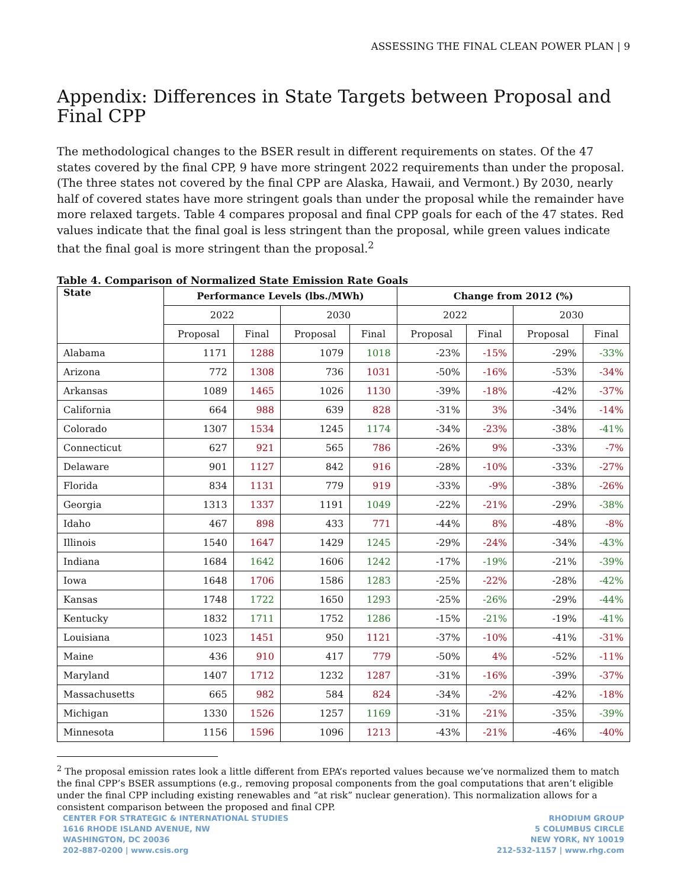ASSESSING THE FINAL CLEAN POWER PLAN | 9
Appendix: Differences in State Targets between Proposal and Final CPP
The methodological changes to the BSER result in different requirements on states. Of the 47 states covered by the final CPP, 9 have more stringent 2022 requirements than under the proposal. (The three states not covered by the final CPP are Alaska, Hawaii, and Vermont.) By 2030, nearly half of covered states have more stringent goals than under the proposal while the remainder have more relaxed targets. Table 4 compares proposal and final CPP goals for each of the 47 states. Red values indicate that the final goal is less stringent than the proposal, while green values indicate that the final goal is more stringent than the proposal.<sup>2</sup>
Table 4. Comparison of Normalized State Emission Rate Goals
| State | Performance Levels (lbs./MWh) | | | | Change from 2012 (%) | | | |
| --- | --- | --- | --- | --- | --- | --- | --- | --- |
| | 2022 | | 2030 | | 2022 | | 2030 | |
| | Proposal | Final | Proposal | Final | Proposal | Final | Proposal | Final |
| Alabama | 1171 | 1288 | 1079 | 1018 | -23% | -15% | -29% | -33% |
| Arizona | 772 | 1308 | 736 | 1031 | -50% | -16% | -53% | -34% |
| Arkansas | 1089 | 1465 | 1026 | 1130 | -39% | -18% | -42% | -37% |
| California | 664 | 988 | 639 | 828 | -31% | 3% | -34% | -14% |
| Colorado | 1307 | 1534 | 1245 | 1174 | -34% | -23% | -38% | -41% |
| Connecticut | 627 | 921 | 565 | 786 | -26% | 9% | -33% | -7% |
| Delaware | 901 | 1127 | 842 | 916 | -28% | -10% | -33% | -27% |
| Florida | 834 | 1131 | 779 | 919 | -33% | -9% | -38% | -26% |
| Georgia | 1313 | 1337 | 1191 | 1049 | -22% | -21% | -29% | -38% |
| Idaho | 467 | 898 | 433 | 771 | -44% | 8% | -48% | -8% |
| Illinois | 1540 | 1647 | 1429 | 1245 | -29% | -24% | -34% | -43% |
| Indiana | 1684 | 1642 | 1606 | 1242 | -17% | -19% | -21% | -39% |
| Iowa | 1648 | 1706 | 1586 | 1283 | -25% | -22% | -28% | -42% |
| Kansas | 1748 | 1722 | 1650 | 1293 | -25% | -26% | -29% | -44% |
| Kentucky | 1832 | 1711 | 1752 | 1286 | -15% | -21% | -19% | -41% |
| Louisiana | 1023 | 1451 | 950 | 1121 | -37% | -10% | -41% | -31% |
| Maine | 436 | 910 | 417 | 779 | -50% | 4% | -52% | -11% |
| Maryland | 1407 | 1712 | 1232 | 1287 | -31% | -16% | -39% | -37% |
| Massachusetts | 665 | 982 | 584 | 824 | -34% | -2% | -42% | -18% |
| Michigan | 1330 | 1526 | 1257 | 1169 | -31% | -21% | -35% | -39% |
| Minnesota | 1156 | 1596 | 1096 | 1213 | -43% | -21% | -46% | -40% |
<sup>2</sup> The proposal emission rates look a little different from EPA’s reported values because we’ve normalized them to match the final CPP’s BSER assumptions (e.g., removing proposal components from the goal computations that aren’t eligible under the final CPP including existing renewables and “at risk” nuclear generation). This normalization allows for a consistent comparison between the proposed and final CPP.
CENTER FOR STRATEGIC & INTERNATIONAL STUDIES
1616 RHODE ISLAND AVENUE, NW
WASHINGTON, DC 20036
202-887-0200 | www.csis.org
RHODIUM GROUP
5 COLUMBUS CIRCLE
NEW YORK, NY 10019
212-532-1157 | www.rhg.com